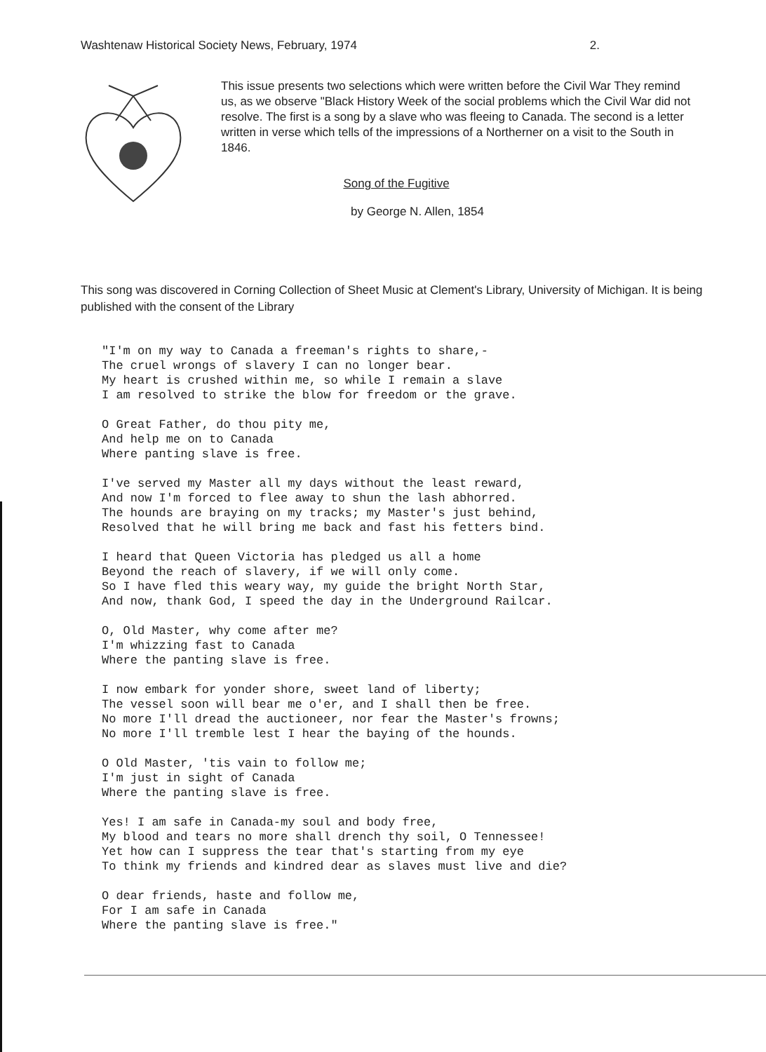Washtenaw Historical Society News, February, 1974 2.
This issue presents two selections which were written before the Civil War They remind us, as we observe "Black History Week of the social problems which the Civil War did not resolve. The first is a song by a slave who was fleeing to Canada. The second is a letter written in verse which tells of the impressions of a Northerner on a visit to the South in 1846.
Song of the Fugitive
by George N. Allen, 1854
This song was discovered in Corning Collection of Sheet Music at Clement's Library, University of Michigan. It is being published with the consent of the Library
"I'm on my way to Canada a freeman's rights to share,-
The cruel wrongs of slavery I can no longer bear.
My heart is crushed within me, so while I remain a slave
I am resolved to strike the blow for freedom or the grave.
O Great Father, do thou pity me,
And help me on to Canada
Where panting slave is free.
I've served my Master all my days without the least reward,
And now I'm forced to flee away to shun the lash abhorred.
The hounds are braying on my tracks; my Master's just behind,
Resolved that he will bring me back and fast his fetters bind.
I heard that Queen Victoria has pledged us all a home
Beyond the reach of slavery, if we will only come.
So I have fled this weary way, my guide the bright North Star,
And now, thank God, I speed the day in the Underground Railcar.
O, Old Master, why come after me?
I'm whizzing fast to Canada
Where the panting slave is free.
I now embark for yonder shore, sweet land of liberty;
The vessel soon will bear me o'er, and I shall then be free.
No more I'll dread the auctioneer, nor fear the Master's frowns;
No more I'll tremble lest I hear the baying of the hounds.
O Old Master, 'tis vain to follow me;
I'm just in sight of Canada
Where the panting slave is free.
Yes! I am safe in Canada-my soul and body free,
My blood and tears no more shall drench thy soil, O Tennessee!
Yet how can I suppress the tear that's starting from my eye
To think my friends and kindred dear as slaves must live and die?
O dear friends, haste and follow me,
For I am safe in Canada
Where the panting slave is free."